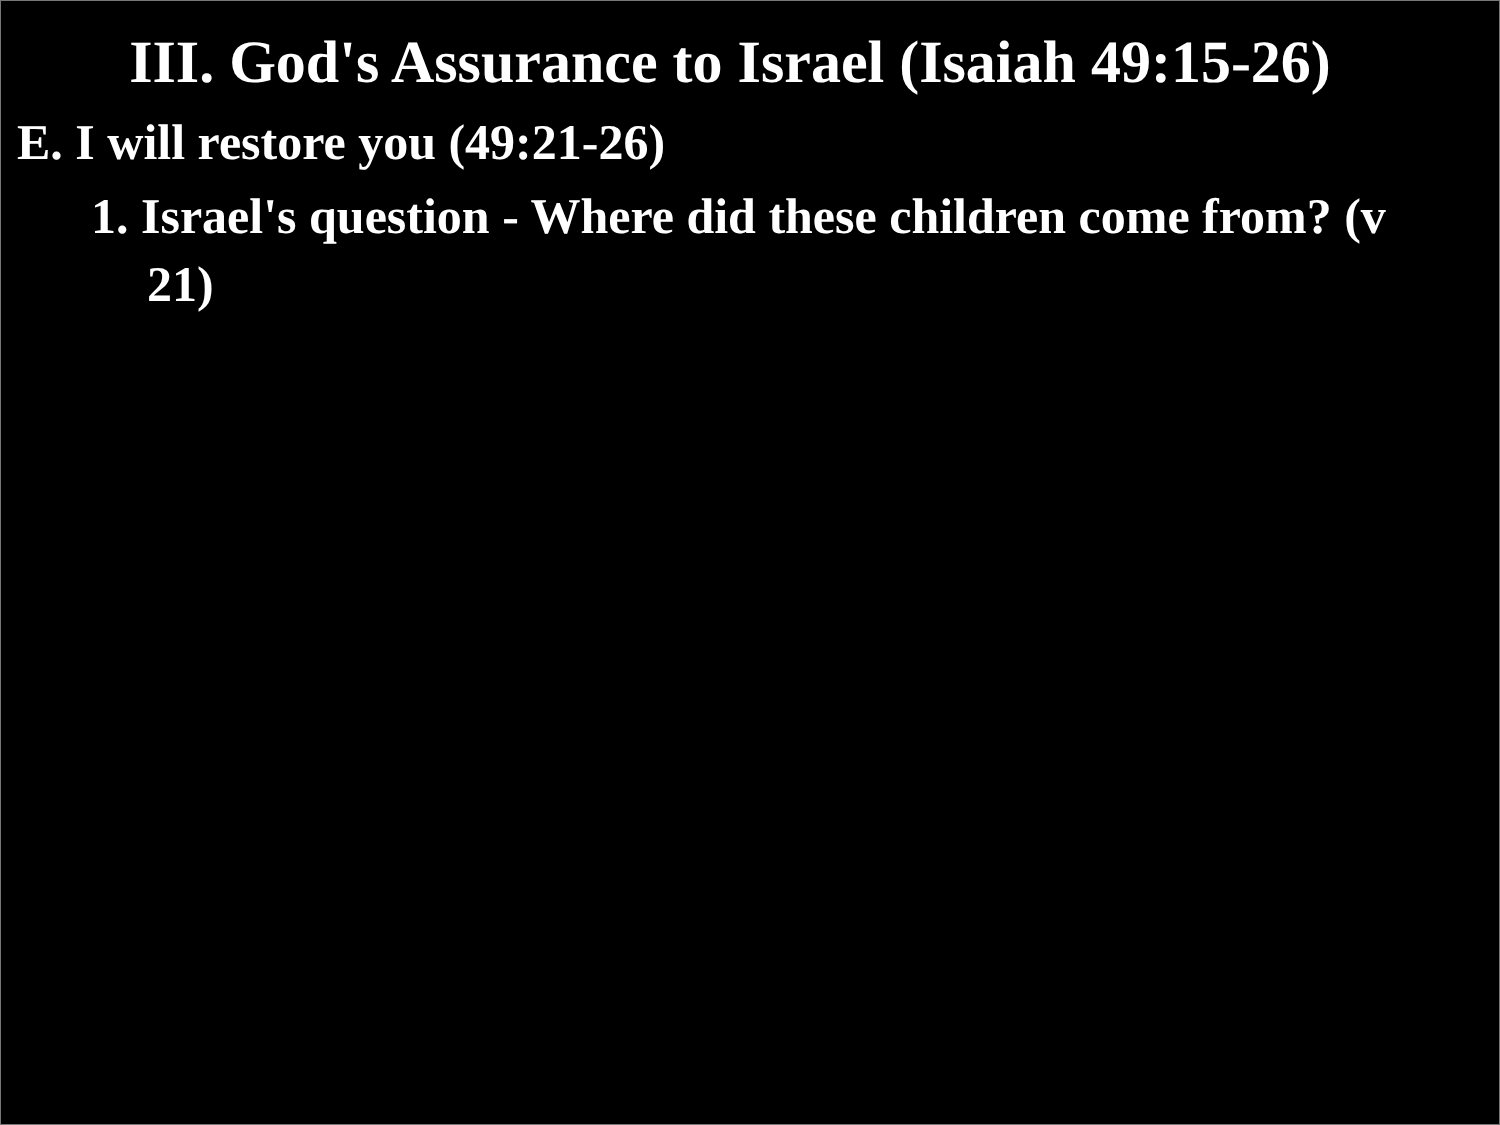III. God's Assurance to Israel (Isaiah 49:15-26)
E. I will restore you (49:21-26)
1. Israel's question - Where did these children come from? (v 21)